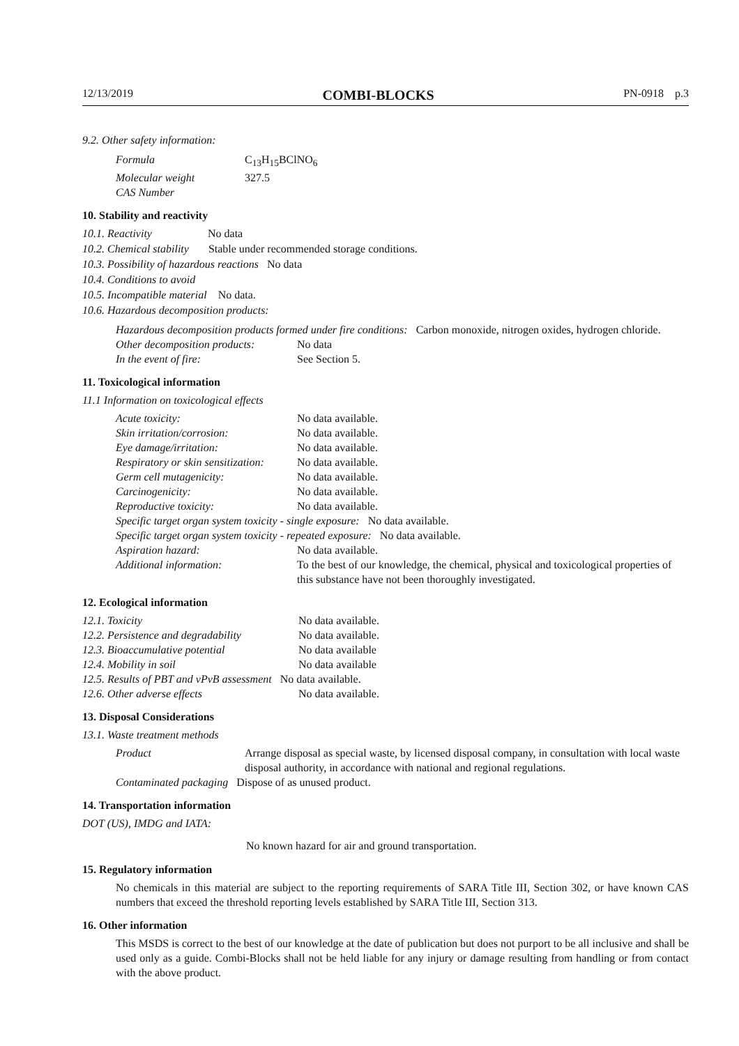12/13/2019 COMBI-BLOCKS PN-0918 p.3
9.2. Other safety information:
| Formula | C<sub>13</sub>H<sub>15</sub>BClNO<sub>6</sub> |
| Molecular weight | 327.5 |
| CAS Number | |
10. Stability and reactivity
10.1. Reactivity No data
10.2. Chemical stability Stable under recommended storage conditions.
10.3. Possibility of hazardous reactions No data
10.4. Conditions to avoid
10.5. Incompatible material No data.
10.6. Hazardous decomposition products:
Hazardous decomposition products formed under fire conditions: Carbon monoxide, nitrogen oxides, hydrogen chloride.
| Other decomposition products: | No data |
| In the event of fire: | See Section 5. |
11. Toxicological information
11.1 Information on toxicological effects
| Acute toxicity: | No data available. |
| Skin irritation/corrosion: | No data available. |
| Eye damage/irritation: | No data available. |
| Respiratory or skin sensitization: | No data available. |
| Germ cell mutagenicity: | No data available. |
| Carcinogenicity: | No data available. |
| Reproductive toxicity: | No data available. |
| Specific target organ system toxicity - single exposure: No data available. | |
| Specific target organ system toxicity - repeated exposure: No data available. | |
| Aspiration hazard: | No data available. |
| Additional information: | To the best of our knowledge, the chemical, physical and toxicological properties of this substance have not been thoroughly investigated. |
12. Ecological information
| 12.1. Toxicity | No data available. |
| 12.2. Persistence and degradability | No data available. |
| 12.3. Bioaccumulative potential | No data available |
| 12.4. Mobility in soil | No data available |
| 12.5. Results of PBT and vPvB assessment No data available. | |
| 12.6. Other adverse effects | No data available. |
13. Disposal Considerations
13.1. Waste treatment methods
| Product | Arrange disposal as special waste, by licensed disposal company, in consultation with local waste disposal authority, in accordance with national and regional regulations. |
| Contaminated packaging Dispose of as unused product. | |
14. Transportation information
DOT (US), IMDG and IATA:
No known hazard for air and ground transportation.
15. Regulatory information
No chemicals in this material are subject to the reporting requirements of SARA Title III, Section 302, or have known CAS numbers that exceed the threshold reporting levels established by SARA Title III, Section 313.
16. Other information
This MSDS is correct to the best of our knowledge at the date of publication but does not purport to be all inclusive and shall be used only as a guide. Combi-Blocks shall not be held liable for any injury or damage resulting from handling or from contact with the above product.